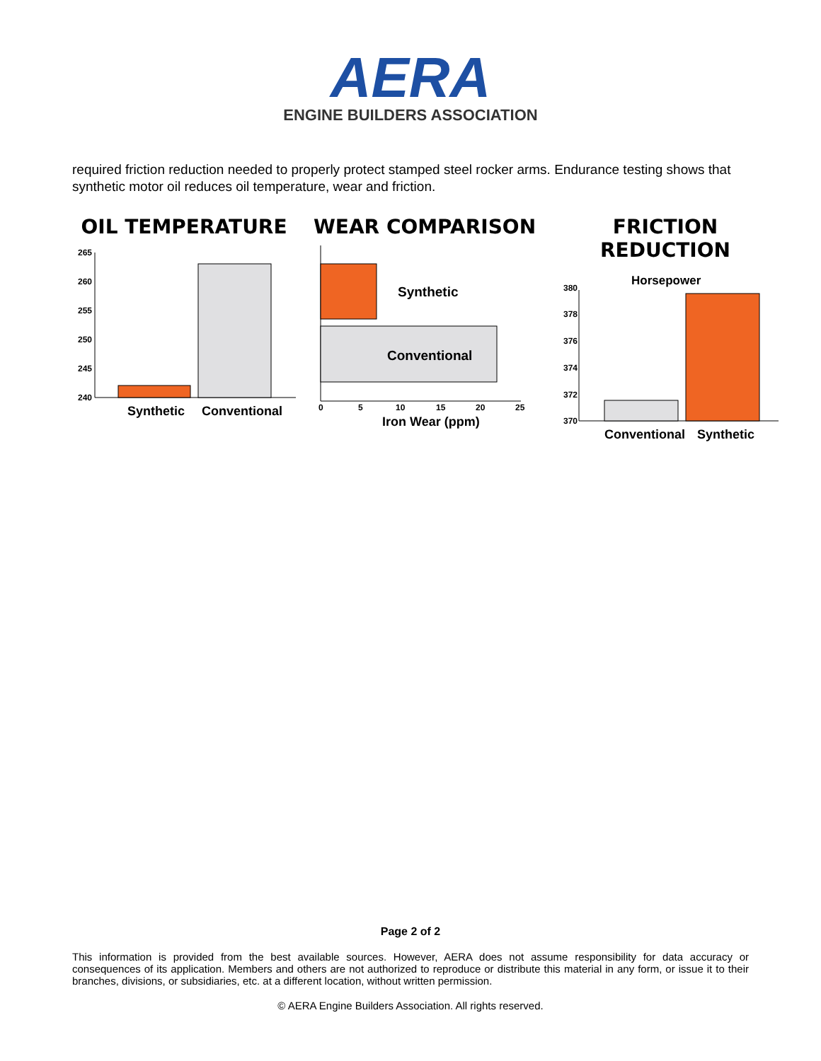AERA
ENGINE BUILDERS ASSOCIATION
required friction reduction needed to properly protect stamped steel rocker arms. Endurance testing shows that synthetic motor oil reduces oil temperature, wear and friction.
OIL TEMPERATURE
265
260
255
250
245
240
Synthetic
Conventional
WEAR COMPARISON
Synthetic
Conventional
0
5
10
15
20
25
Iron Wear (ppm)
FRICTION REDUCTION
Horsepower
380
378
376
374
372
370
Conventional
Synthetic
Page 2 of 2
This information is provided from the best available sources. However, AERA does not assume responsibility for data accuracy or consequences of its application. Members and others are not authorized to reproduce or distribute this material in any form, or issue it to their branches, divisions, or subsidiaries, etc. at a different location, without written permission.
© AERA Engine Builders Association. All rights reserved.